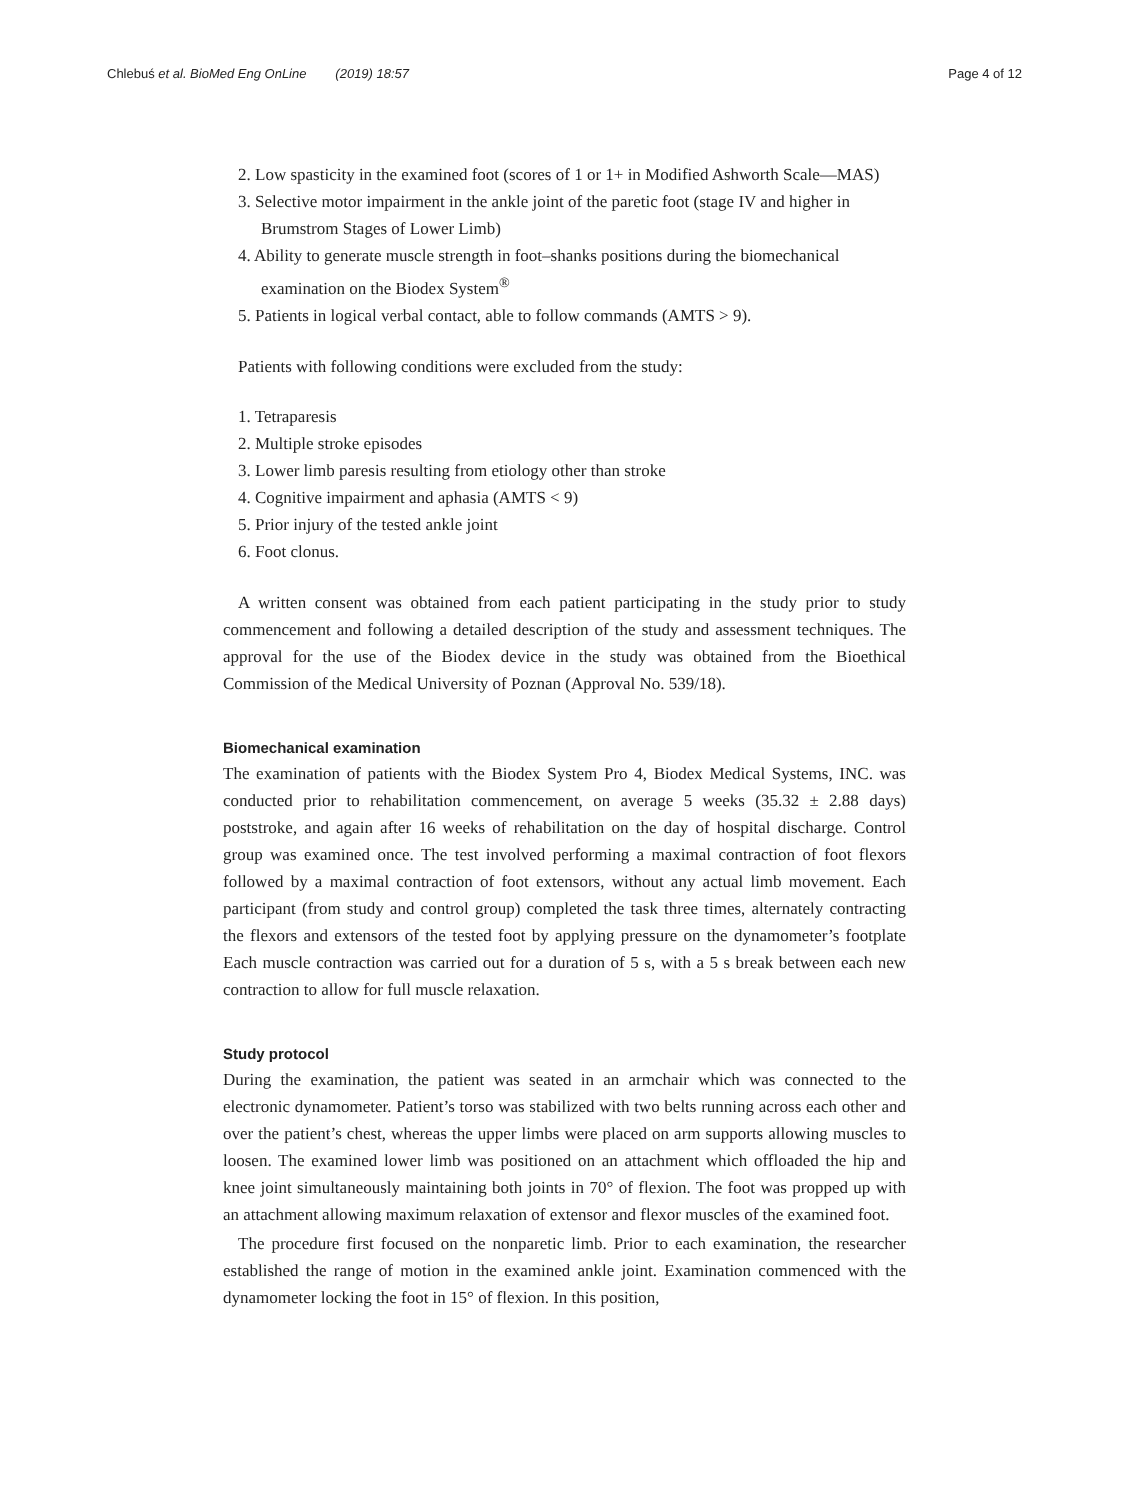Chlebuś et al. BioMed Eng OnLine (2019) 18:57 Page 4 of 12
2. Low spasticity in the examined foot (scores of 1 or 1+ in Modified Ashworth Scale—MAS)
3. Selective motor impairment in the ankle joint of the paretic foot (stage IV and higher in Brumstrom Stages of Lower Limb)
4. Ability to generate muscle strength in foot–shanks positions during the biomechanical examination on the Biodex System<sup>®</sup>
5. Patients in logical verbal contact, able to follow commands (AMTS > 9).
Patients with following conditions were excluded from the study:
1. Tetraparesis
2. Multiple stroke episodes
3. Lower limb paresis resulting from etiology other than stroke
4. Cognitive impairment and aphasia (AMTS < 9)
5. Prior injury of the tested ankle joint
6. Foot clonus.
A written consent was obtained from each patient participating in the study prior to study commencement and following a detailed description of the study and assessment techniques. The approval for the use of the Biodex device in the study was obtained from the Bioethical Commission of the Medical University of Poznan (Approval No. 539/18).
Biomechanical examination
The examination of patients with the Biodex System Pro 4, Biodex Medical Systems, INC. was conducted prior to rehabilitation commencement, on average 5 weeks (35.32 ± 2.88 days) poststroke, and again after 16 weeks of rehabilitation on the day of hospital discharge. Control group was examined once. The test involved performing a maximal contraction of foot flexors followed by a maximal contraction of foot extensors, without any actual limb movement. Each participant (from study and control group) completed the task three times, alternately contracting the flexors and extensors of the tested foot by applying pressure on the dynamometer’s footplate Each muscle contraction was carried out for a duration of 5 s, with a 5 s break between each new contraction to allow for full muscle relaxation.
Study protocol
During the examination, the patient was seated in an armchair which was connected to the electronic dynamometer. Patient’s torso was stabilized with two belts running across each other and over the patient’s chest, whereas the upper limbs were placed on arm supports allowing muscles to loosen. The examined lower limb was positioned on an attachment which offloaded the hip and knee joint simultaneously maintaining both joints in 70° of flexion. The foot was propped up with an attachment allowing maximum relaxation of extensor and flexor muscles of the examined foot.
The procedure first focused on the nonparetic limb. Prior to each examination, the researcher established the range of motion in the examined ankle joint. Examination commenced with the dynamometer locking the foot in 15° of flexion. In this position,